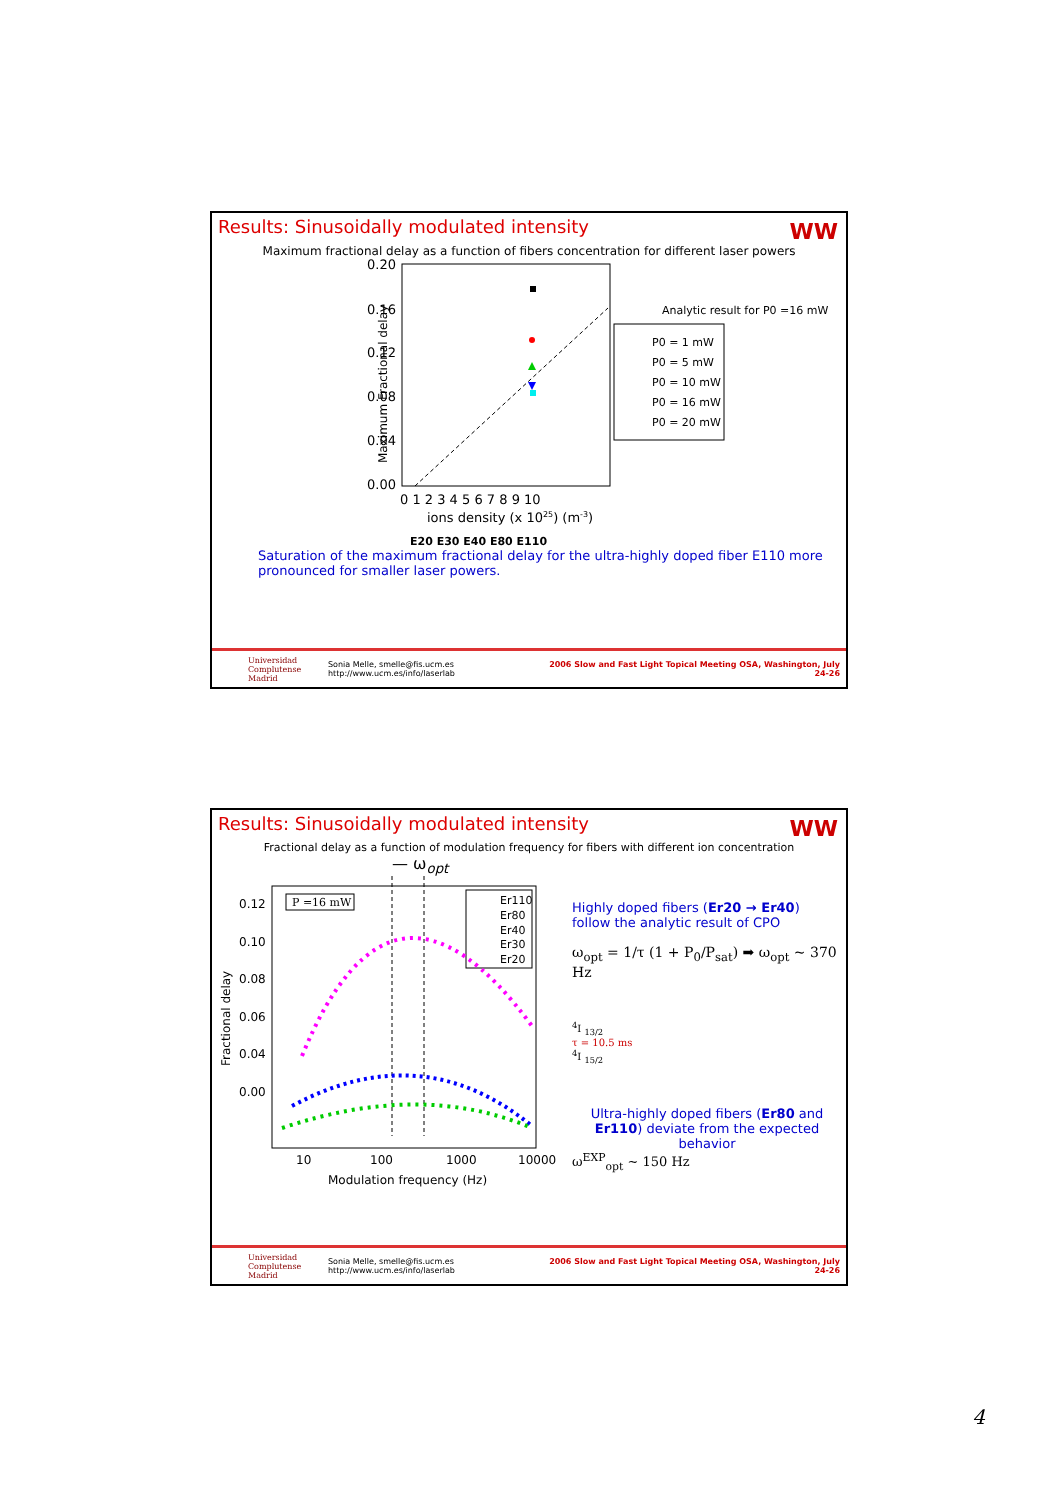Results: Sinusoidally modulated intensity
WW
Maximum fractional delay as a function of fibers concentration for different laser powers
Maximum Fractional delay
0.20
0.16
0.12
0.08
0.04
0.00
0 1 2 3 4 5 6 7 8 9 10
ions density (x 1025) (m-3)
E20 E30 E40 E80 E110
Analytic result for P0 =16 mW
P0 = 1 mW
P0 = 5 mW
P0 = 10 mW
P0 = 16 mW
P0 = 20 mW
Saturation of the maximum fractional delay for the ultra-highly doped fiber E110 more pronounced for smaller laser powers.
Universidad Complutense Madrid
Sonia Melle, smelle@fis.ucm.es
http://www.ucm.es/info/laserlab
2006 Slow and Fast Light Topical Meeting OSA, Washington, July 24-26
Results: Sinusoidally modulated intensity
WW
Fractional delay as a function of modulation frequency for fibers with different ion concentration
— ω<sub>opt</sub>
Fractional delay
0.12
0.10
0.08
0.06
0.04
0.00
10
100
1000
10000
Modulation frequency (Hz)
P =16 mW
Er110
Er80
Er40
Er30
Er20
Highly doped fibers (Er20 → Er40) follow the analytic result of CPO
ω<sub>opt</sub> = 1/τ (1 + P<sub>0</sub>/P<sub>sat</sub>) ➡ ω<sub>opt</sub> ~ 370 Hz
<sup>4</sup> I <sub>13/2</sub>
τ = 10.5 ms
<sup>4</sup> I <sub>15/2</sub>
Ultra-highly doped fibers (Er80 and Er110) deviate from the expected behavior
ω<sup>EXP</sup><sub>opt</sub> ~ 150 Hz
Universidad Complutense Madrid
Sonia Melle, smelle@fis.ucm.es
http://www.ucm.es/info/laserlab
2006 Slow and Fast Light Topical Meeting OSA, Washington, July 24-26
4